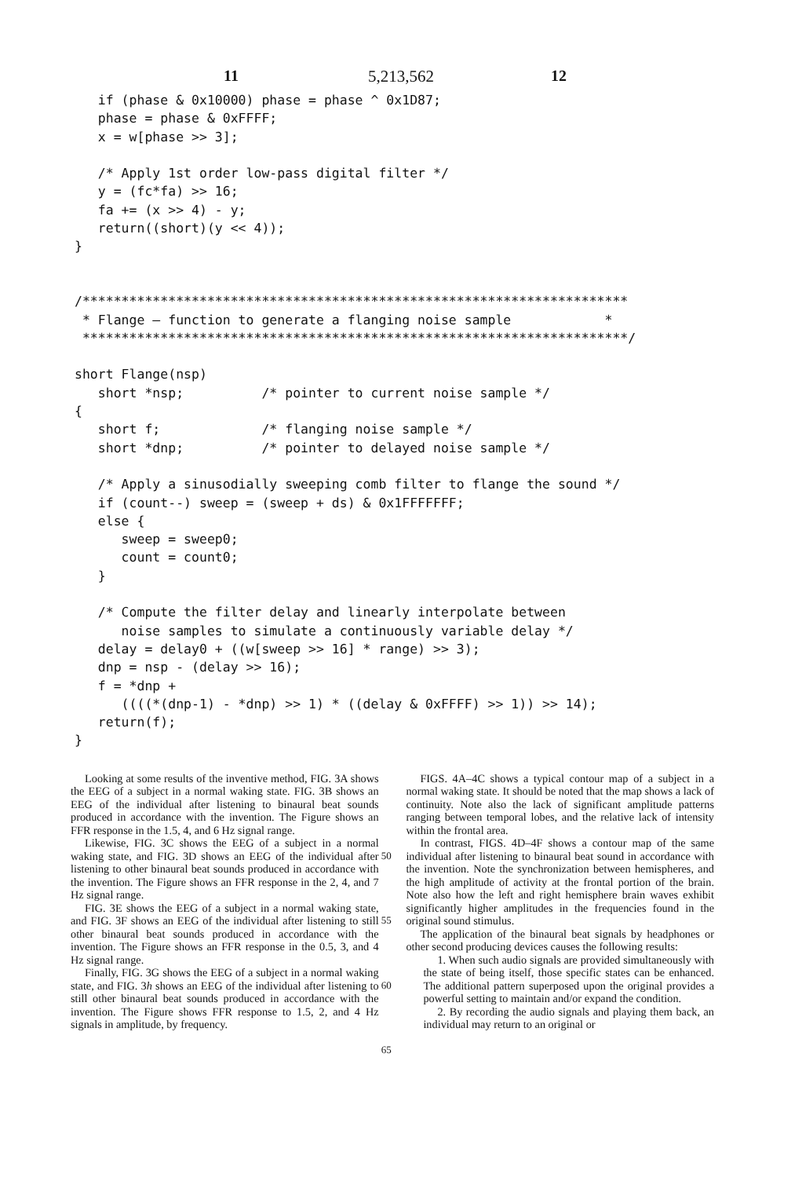5,213,562
11 12
   if (phase & 0x10000) phase = phase ^ 0x1D87;
   phase = phase & 0xFFFF;
   x = w[phase >> 3];

   /* Apply 1st order low-pass digital filter */
   y = (fc*fa) >> 16;
   fa += (x >> 4) - y;
   return((short)(y << 4));
}


/**********************************************************************
 * Flange — function to generate a flanging noise sample            *
 **********************************************************************/

short Flange(nsp)
   short *nsp;          /* pointer to current noise sample */
{
   short f;             /* flanging noise sample */
   short *dnp;          /* pointer to delayed noise sample */

   /* Apply a sinusodially sweeping comb filter to flange the sound */
   if (count--) sweep = (sweep + ds) & 0x1FFFFFFF;
   else {
      sweep = sweep0;
      count = count0;
   }

   /* Compute the filter delay and linearly interpolate between
      noise samples to simulate a continuously variable delay */
   delay = delay0 + ((w[sweep >> 16] * range) >> 3);
   dnp = nsp - (delay >> 16);
   f = *dnp +
      ((((*(dnp-1) - *dnp) >> 1) * ((delay & 0xFFFF) >> 1)) >> 14);
   return(f);
}
Looking at some results of the inventive method, FIG. 3A shows the EEG of a subject in a normal waking state. FIG. 3B shows an EEG of the individual after listening to binaural beat sounds produced in accordance with the invention. The Figure shows an FFR response in the 1.5, 4, and 6 Hz signal range.
Likewise, FIG. 3C shows the EEG of a subject in a normal waking state, and FIG. 3D shows an EEG of the individual after listening to other binaural beat sounds produced in accordance with the invention. The Figure shows an FFR response in the 2, 4, and 7 Hz signal range.
FIG. 3E shows the EEG of a subject in a normal waking state, and FIG. 3F shows an EEG of the individual after listening to still other binaural beat sounds produced in accordance with the invention. The Figure shows an FFR response in the 0.5, 3, and 4 Hz signal range.
Finally, FIG. 3G shows the EEG of a subject in a normal waking state, and FIG. 3h shows an EEG of the individual after listening to still other binaural beat sounds produced in accordance with the invention. The Figure shows FFR response to 1.5, 2, and 4 Hz signals in amplitude, by frequency.
50
55
60
65
FIGS. 4A–4C shows a typical contour map of a subject in a normal waking state. It should be noted that the map shows a lack of continuity. Note also the lack of significant amplitude patterns ranging between temporal lobes, and the relative lack of intensity within the frontal area.
In contrast, FIGS. 4D–4F shows a contour map of the same individual after listening to binaural beat sound in accordance with the invention. Note the synchronization between hemispheres, and the high amplitude of activity at the frontal portion of the brain. Note also how the left and right hemisphere brain waves exhibit significantly higher amplitudes in the frequencies found in the original sound stimulus.
The application of the binaural beat signals by headphones or other second producing devices causes the following results:
1. When such audio signals are provided simultaneously with the state of being itself, those specific states can be enhanced. The additional pattern superposed upon the original provides a powerful setting to maintain and/or expand the condition.
2. By recording the audio signals and playing them back, an individual may return to an original or